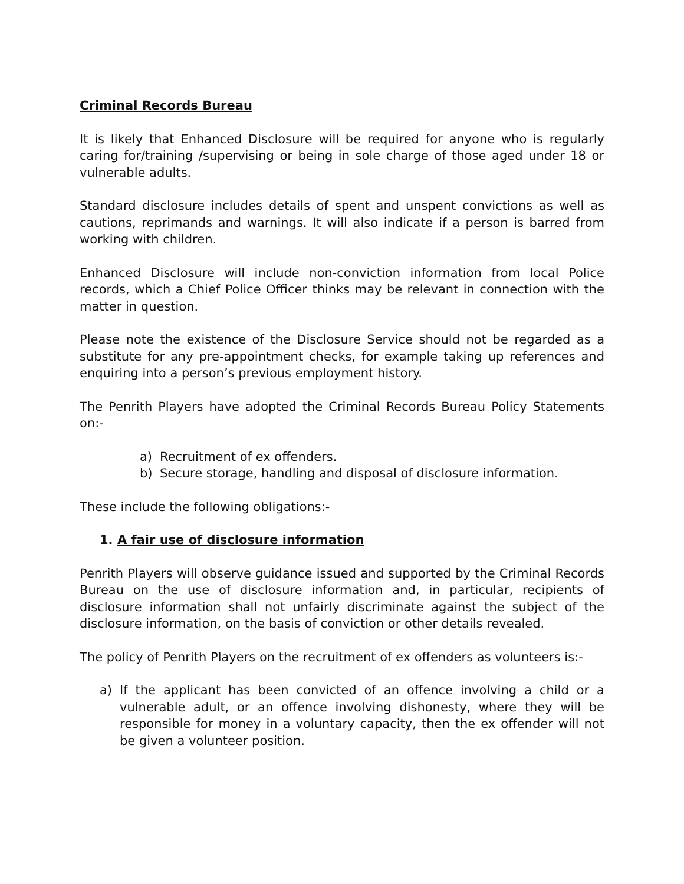Criminal Records Bureau
It is likely that Enhanced Disclosure will be required for anyone who is regularly caring for/training /supervising or being in sole charge of those aged under 18 or vulnerable adults.
Standard disclosure includes details of spent and unspent convictions as well as cautions, reprimands and warnings. It will also indicate if a person is barred from working with children.
Enhanced Disclosure will include non-conviction information from local Police records, which a Chief Police Officer thinks may be relevant in connection with the matter in question.
Please note the existence of the Disclosure Service should not be regarded as a substitute for any pre-appointment checks, for example taking up references and enquiring into a person’s previous employment history.
The Penrith Players have adopted the Criminal Records Bureau Policy Statements on:-
a) Recruitment of ex offenders.
b) Secure storage, handling and disposal of disclosure information.
These include the following obligations:-
1. A fair use of disclosure information
Penrith Players will observe guidance issued and supported by the Criminal Records Bureau on the use of disclosure information and, in particular, recipients of disclosure information shall not unfairly discriminate against the subject of the disclosure information, on the basis of conviction or other details revealed.
The policy of Penrith Players on the recruitment of ex offenders as volunteers is:-
a) If the applicant has been convicted of an offence involving a child or a vulnerable adult, or an offence involving dishonesty, where they will be responsible for money in a voluntary capacity, then the ex offender will not be given a volunteer position.